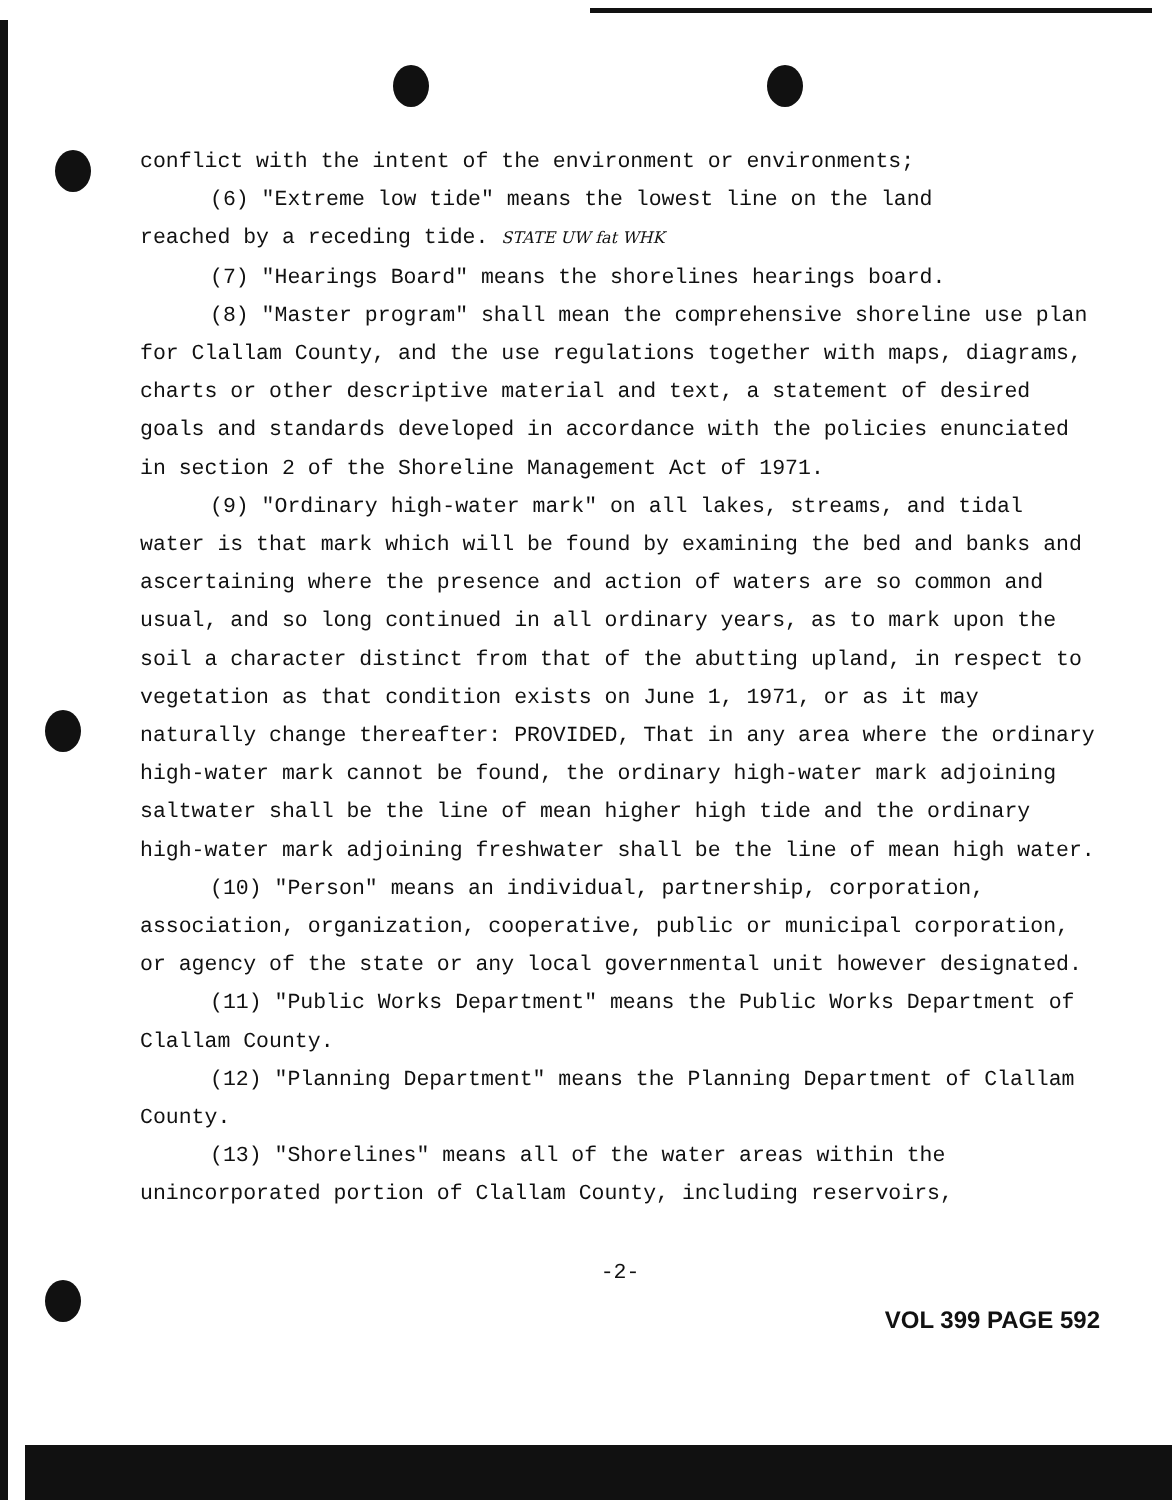conflict with the intent of the environment or environments;
(6) "Extreme low tide" means the lowest line on the land
reached by a receding tide. STATE UW fat WHK
(7) "Hearings Board" means the shorelines hearings board.
(8) "Master program" shall mean the comprehensive shoreline use plan for Clallam County, and the use regulations together with maps, diagrams, charts or other descriptive material and text, a statement of desired goals and standards developed in accordance with the policies enunciated in section 2 of the Shoreline Management Act of 1971.
(9) "Ordinary high-water mark" on all lakes, streams, and tidal water is that mark which will be found by examining the bed and banks and ascertaining where the presence and action of waters are so common and usual, and so long continued in all ordinary years, as to mark upon the soil a character distinct from that of the abutting upland, in respect to vegetation as that condition exists on June 1, 1971, or as it may naturally change thereafter: PROVIDED, That in any area where the ordinary high-water mark cannot be found, the ordinary high-water mark adjoining saltwater shall be the line of mean higher high tide and the ordinary high-water mark adjoining freshwater shall be the line of mean high water.
(10) "Person" means an individual, partnership, corporation, association, organization, cooperative, public or municipal corporation, or agency of the state or any local governmental unit however designated.
(11) "Public Works Department" means the Public Works Department of Clallam County.
(12) "Planning Department" means the Planning Department of Clallam County.
(13) "Shorelines" means all of the water areas within the unincorporated portion of Clallam County, including reservoirs,
-2-
VOL 399 PAGE 592